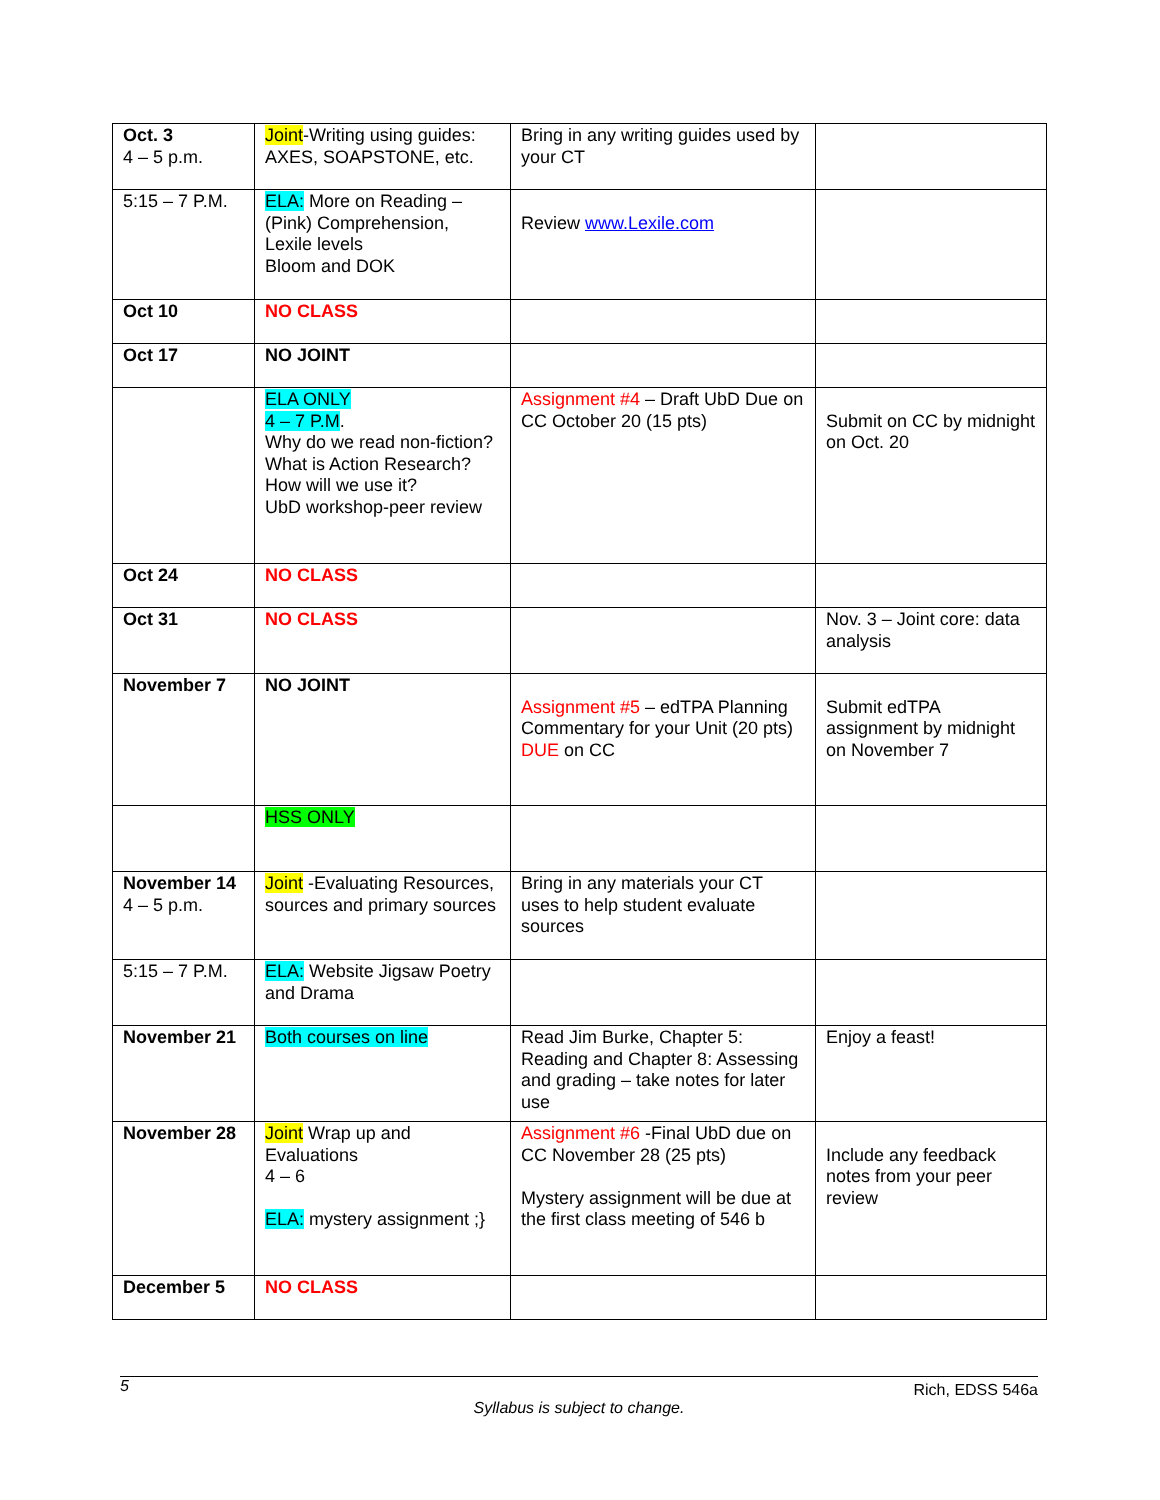| Oct. 3 4 – 5 p.m. | Joint -Writing using guides: AXES, SOAPSTONE, etc. | Bring in any writing guides used by your CT | |
| 5:15 – 7 P.M. | ELA: More on Reading – (Pink) Comprehension, Lexile levels Bloom and DOK | Review www.Lexile.com | |
| Oct 10 | NO CLASS | | |
| Oct 17 | NO JOINT | | |
| | ELA ONLY 4 – 7 P.M . Why do we read non-fiction? What is Action Research? How will we use it? UbD workshop-peer review | Assignment #4 – Draft UbD Due on CC October 20 (15 pts) | Submit on CC by midnight on Oct. 20 |
| Oct 24 | NO CLASS | | |
| Oct 31 | NO CLASS | | Nov. 3 – Joint core: data analysis |
| November 7 | NO JOINT | Assignment #5 – edTPA Planning Commentary for your Unit (20 pts) DUE on CC | Submit edTPA assignment by midnight on November 7 |
| | HSS ONLY | | |
| November 14 4 – 5 p.m. | Joint -Evaluating Resources, sources and primary sources | Bring in any materials your CT uses to help student evaluate sources | |
| 5:15 – 7 P.M. | ELA: Website Jigsaw Poetry and Drama | | |
| November 21 | Both courses on line | Read Jim Burke, Chapter 5: Reading and Chapter 8: Assessing and grading – take notes for later use | Enjoy a feast! |
| November 28 | Joint Wrap up and Evaluations 4 – 6 ELA: mystery assignment ;} | Assignment #6 -Final UbD due on CC November 28 (25 pts) Mystery assignment will be due at the first class meeting of 546 b | Include any feedback notes from your peer review |
| December 5 | NO CLASS | | |
5 Rich, EDSS 546a
Syllabus is subject to change.